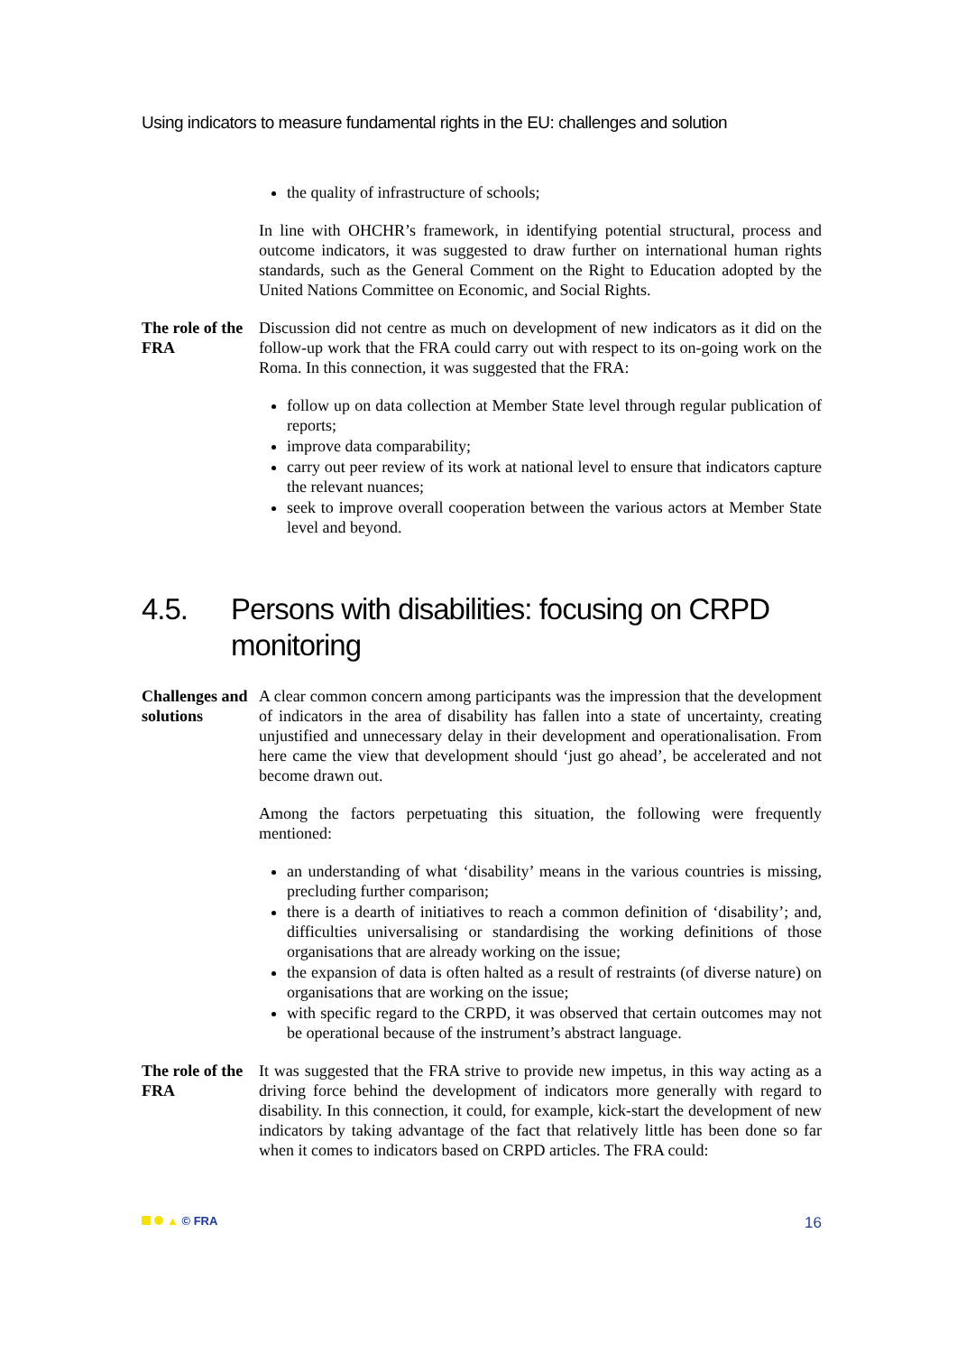Using indicators to measure fundamental rights in the EU: challenges and solution
the quality of infrastructure of schools;
In line with OHCHR’s framework, in identifying potential structural, process and outcome indicators, it was suggested to draw further on international human rights standards, such as the General Comment on the Right to Education adopted by the United Nations Committee on Economic, and Social Rights.
The role of the FRA
Discussion did not centre as much on development of new indicators as it did on the follow-up work that the FRA could carry out with respect to its on-going work on the Roma. In this connection, it was suggested that the FRA:
follow up on data collection at Member State level through regular publication of reports;
improve data comparability;
carry out peer review of its work at national level to ensure that indicators capture the relevant nuances;
seek to improve overall cooperation between the various actors at Member State level and beyond.
4.5. Persons with disabilities: focusing on CRPD monitoring
Challenges and solutions
A clear common concern among participants was the impression that the development of indicators in the area of disability has fallen into a state of uncertainty, creating unjustified and unnecessary delay in their development and operationalisation. From here came the view that development should ‘just go ahead’, be accelerated and not become drawn out.
Among the factors perpetuating this situation, the following were frequently mentioned:
an understanding of what ‘disability’ means in the various countries is missing, precluding further comparison;
there is a dearth of initiatives to reach a common definition of ‘disability’; and, difficulties universalising or standardising the working definitions of those organisations that are already working on the issue;
the expansion of data is often halted as a result of restraints (of diverse nature) on organisations that are working on the issue;
with specific regard to the CRPD, it was observed that certain outcomes may not be operational because of the instrument’s abstract language.
The role of the FRA
It was suggested that the FRA strive to provide new impetus, in this way acting as a driving force behind the development of indicators more generally with regard to disability. In this connection, it could, for example, kick-start the development of new indicators by taking advantage of the fact that relatively little has been done so far when it comes to indicators based on CRPD articles. The FRA could:
▲ © FRA
16